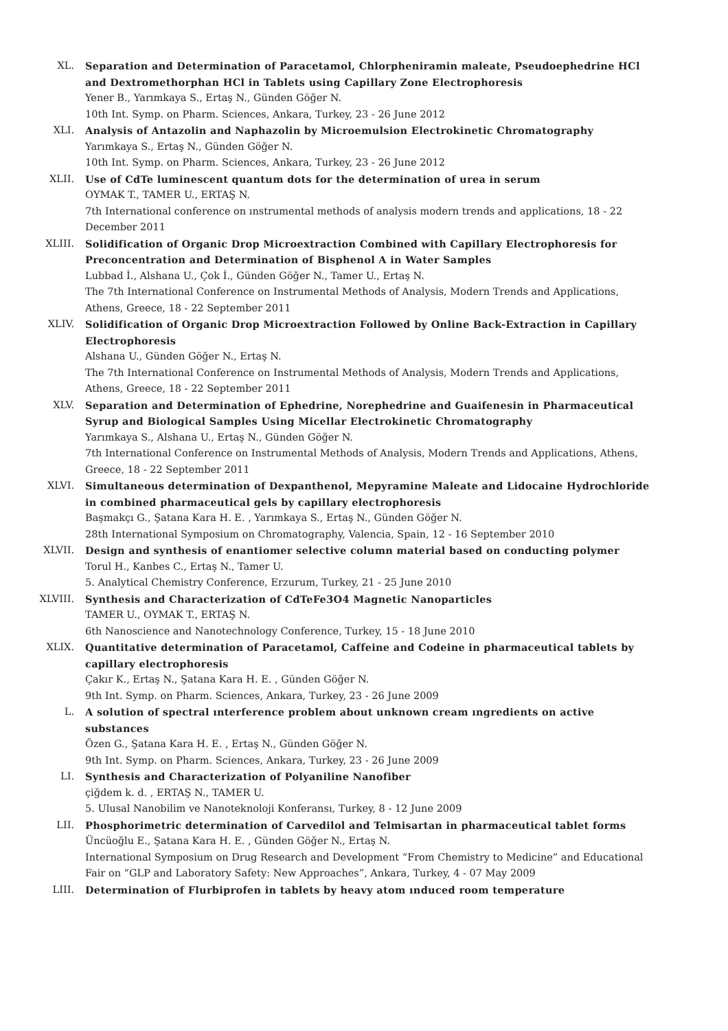XL. Separation and Determination of Paracetamol, Chlorpheniramin maleate, Pseudoephedrine HCl and Dextromethorphan HCl in Tablets using Capillary Zone Electrophoresis
Yener B., Yarımkaya S., Ertaş N., Günden Göğer N.
10th Int. Symp. on Pharm. Sciences, Ankara, Turkey, 23 - 26 June 2012
XLI. Analysis of Antazolin and Naphazolin by Microemulsion Electrokinetic Chromatography
Yarımkaya S., Ertaş N., Günden Göğer N.
10th Int. Symp. on Pharm. Sciences, Ankara, Turkey, 23 - 26 June 2012
XLII. Use of CdTe luminescent quantum dots for the determination of urea in serum
OYMAK T., TAMER U., ERTAŞ N.
7th International conference on ınstrumental methods of analysis modern trends and applications, 18 - 22 December 2011
XLIII. Solidification of Organic Drop Microextraction Combined with Capillary Electrophoresis for Preconcentration and Determination of Bisphenol A in Water Samples
Lubbad İ., Alshana U., Çok İ., Günden Göğer N., Tamer U., Ertaş N.
The 7th International Conference on Instrumental Methods of Analysis, Modern Trends and Applications, Athens, Greece, 18 - 22 September 2011
XLIV. Solidification of Organic Drop Microextraction Followed by Online Back-Extraction in Capillary Electrophoresis
Alshana U., Günden Göğer N., Ertaş N.
The 7th International Conference on Instrumental Methods of Analysis, Modern Trends and Applications, Athens, Greece, 18 - 22 September 2011
XLV. Separation and Determination of Ephedrine, Norephedrine and Guaifenesin in Pharmaceutical Syrup and Biological Samples Using Micellar Electrokinetic Chromatography
Yarımkaya S., Alshana U., Ertaş N., Günden Göğer N.
7th International Conference on Instrumental Methods of Analysis, Modern Trends and Applications, Athens, Greece, 18 - 22 September 2011
XLVI. Simultaneous determination of Dexpanthenol, Mepyramine Maleate and Lidocaine Hydrochloride in combined pharmaceutical gels by capillary electrophoresis
Başmakçı G., Şatana Kara H. E. , Yarımkaya S., Ertaş N., Günden Göğer N.
28th International Symposium on Chromatography, Valencia, Spain, 12 - 16 September 2010
XLVII. Design and synthesis of enantiomer selective column material based on conducting polymer
Torul H., Kanbes C., Ertaş N., Tamer U.
5. Analytical Chemistry Conference, Erzurum, Turkey, 21 - 25 June 2010
XLVIII. Synthesis and Characterization of CdTeFe3O4 Magnetic Nanoparticles
TAMER U., OYMAK T., ERTAŞ N.
6th Nanoscience and Nanotechnology Conference, Turkey, 15 - 18 June 2010
XLIX. Quantitative determination of Paracetamol, Caffeine and Codeine in pharmaceutical tablets by capillary electrophoresis
Çakır K., Ertaş N., Şatana Kara H. E. , Günden Göğer N.
9th Int. Symp. on Pharm. Sciences, Ankara, Turkey, 23 - 26 June 2009
L. A solution of spectral ınterference problem about unknown cream ıngredients on active substances
Özen G., Şatana Kara H. E. , Ertaş N., Günden Göğer N.
9th Int. Symp. on Pharm. Sciences, Ankara, Turkey, 23 - 26 June 2009
LI. Synthesis and Characterization of Polyaniline Nanofiber
çiğdem k. d. , ERTAŞ N., TAMER U.
5. Ulusal Nanobilim ve Nanoteknoloji Konferansı, Turkey, 8 - 12 June 2009
LII. Phosphorimetric determination of Carvedilol and Telmisartan in pharmaceutical tablet forms
Üncüoğlu E., Şatana Kara H. E. , Günden Göğer N., Ertaş N.
International Symposium on Drug Research and Development “From Chemistry to Medicine” and Educational Fair on “GLP and Laboratory Safety: New Approaches”, Ankara, Turkey, 4 - 07 May 2009
LIII. Determination of Flurbiprofen in tablets by heavy atom ınduced room temperature